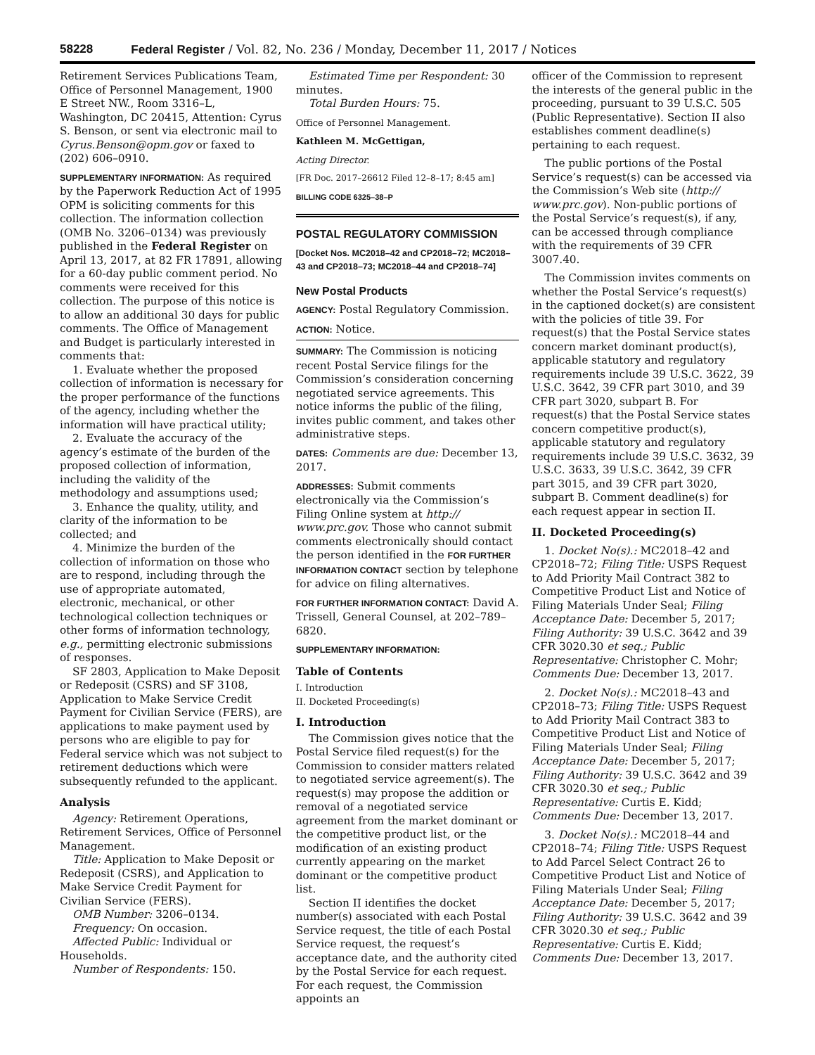58228 Federal Register / Vol. 82, No. 236 / Monday, December 11, 2017 / Notices
Retirement Services Publications Team, Office of Personnel Management, 1900 E Street NW., Room 3316–L, Washington, DC 20415, Attention: Cyrus S. Benson, or sent via electronic mail to Cyrus.Benson@opm.gov or faxed to (202) 606–0910.
SUPPLEMENTARY INFORMATION: As required by the Paperwork Reduction Act of 1995 OPM is soliciting comments for this collection. The information collection (OMB No. 3206–0134) was previously published in the Federal Register on April 13, 2017, at 82 FR 17891, allowing for a 60-day public comment period. No comments were received for this collection. The purpose of this notice is to allow an additional 30 days for public comments. The Office of Management and Budget is particularly interested in comments that:
1. Evaluate whether the proposed collection of information is necessary for the proper performance of the functions of the agency, including whether the information will have practical utility;
2. Evaluate the accuracy of the agency’s estimate of the burden of the proposed collection of information, including the validity of the methodology and assumptions used;
3. Enhance the quality, utility, and clarity of the information to be collected; and
4. Minimize the burden of the collection of information on those who are to respond, including through the use of appropriate automated, electronic, mechanical, or other technological collection techniques or other forms of information technology, e.g., permitting electronic submissions of responses.
SF 2803, Application to Make Deposit or Redeposit (CSRS) and SF 3108, Application to Make Service Credit Payment for Civilian Service (FERS), are applications to make payment used by persons who are eligible to pay for Federal service which was not subject to retirement deductions which were subsequently refunded to the applicant.
Analysis
Agency: Retirement Operations, Retirement Services, Office of Personnel Management.
Title: Application to Make Deposit or Redeposit (CSRS), and Application to Make Service Credit Payment for Civilian Service (FERS).
OMB Number: 3206–0134.
Frequency: On occasion.
Affected Public: Individual or Households.
Number of Respondents: 150.
Estimated Time per Respondent: 30 minutes.
Total Burden Hours: 75.
Office of Personnel Management.
Kathleen M. McGettigan,
Acting Director.
[FR Doc. 2017–26612 Filed 12–8–17; 8:45 am]
BILLING CODE 6325–38–P
POSTAL REGULATORY COMMISSION
[Docket Nos. MC2018–42 and CP2018–72; MC2018–43 and CP2018–73; MC2018–44 and CP2018–74]
New Postal Products
AGENCY: Postal Regulatory Commission.
ACTION: Notice.
SUMMARY: The Commission is noticing recent Postal Service filings for the Commission’s consideration concerning negotiated service agreements. This notice informs the public of the filing, invites public comment, and takes other administrative steps.
DATES: Comments are due: December 13, 2017.
ADDRESSES: Submit comments electronically via the Commission’s Filing Online system at http:// www.prc.gov. Those who cannot submit comments electronically should contact the person identified in the FOR FURTHER INFORMATION CONTACT section by telephone for advice on filing alternatives.
FOR FURTHER INFORMATION CONTACT: David A. Trissell, General Counsel, at 202–789–6820.
SUPPLEMENTARY INFORMATION:
Table of Contents
I. Introduction
II. Docketed Proceeding(s)
I. Introduction
The Commission gives notice that the Postal Service filed request(s) for the Commission to consider matters related to negotiated service agreement(s). The request(s) may propose the addition or removal of a negotiated service agreement from the market dominant or the competitive product list, or the modification of an existing product currently appearing on the market dominant or the competitive product list.
Section II identifies the docket number(s) associated with each Postal Service request, the title of each Postal Service request, the request’s acceptance date, and the authority cited by the Postal Service for each request. For each request, the Commission appoints an
officer of the Commission to represent the interests of the general public in the proceeding, pursuant to 39 U.S.C. 505 (Public Representative). Section II also establishes comment deadline(s) pertaining to each request.
The public portions of the Postal Service’s request(s) can be accessed via the Commission’s Web site (http:// www.prc.gov). Non-public portions of the Postal Service’s request(s), if any, can be accessed through compliance with the requirements of 39 CFR 3007.40.
The Commission invites comments on whether the Postal Service’s request(s) in the captioned docket(s) are consistent with the policies of title 39. For request(s) that the Postal Service states concern market dominant product(s), applicable statutory and regulatory requirements include 39 U.S.C. 3622, 39 U.S.C. 3642, 39 CFR part 3010, and 39 CFR part 3020, subpart B. For request(s) that the Postal Service states concern competitive product(s), applicable statutory and regulatory requirements include 39 U.S.C. 3632, 39 U.S.C. 3633, 39 U.S.C. 3642, 39 CFR part 3015, and 39 CFR part 3020, subpart B. Comment deadline(s) for each request appear in section II.
II. Docketed Proceeding(s)
1. Docket No(s).: MC2018–42 and CP2018–72; Filing Title: USPS Request to Add Priority Mail Contract 382 to Competitive Product List and Notice of Filing Materials Under Seal; Filing Acceptance Date: December 5, 2017; Filing Authority: 39 U.S.C. 3642 and 39 CFR 3020.30 et seq.; Public Representative: Christopher C. Mohr; Comments Due: December 13, 2017.
2. Docket No(s).: MC2018–43 and CP2018–73; Filing Title: USPS Request to Add Priority Mail Contract 383 to Competitive Product List and Notice of Filing Materials Under Seal; Filing Acceptance Date: December 5, 2017; Filing Authority: 39 U.S.C. 3642 and 39 CFR 3020.30 et seq.; Public Representative: Curtis E. Kidd; Comments Due: December 13, 2017.
3. Docket No(s).: MC2018–44 and CP2018–74; Filing Title: USPS Request to Add Parcel Select Contract 26 to Competitive Product List and Notice of Filing Materials Under Seal; Filing Acceptance Date: December 5, 2017; Filing Authority: 39 U.S.C. 3642 and 39 CFR 3020.30 et seq.; Public Representative: Curtis E. Kidd; Comments Due: December 13, 2017.